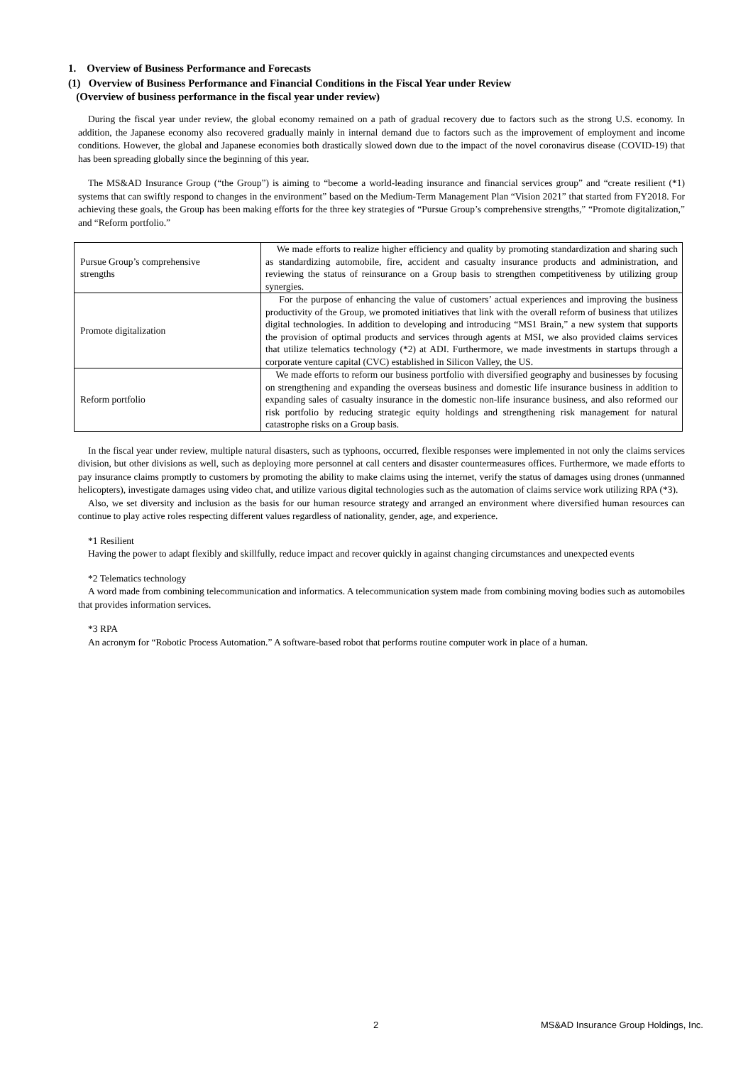1. Overview of Business Performance and Forecasts
(1) Overview of Business Performance and Financial Conditions in the Fiscal Year under Review
(Overview of business performance in the fiscal year under review)
During the fiscal year under review, the global economy remained on a path of gradual recovery due to factors such as the strong U.S. economy. In addition, the Japanese economy also recovered gradually mainly in internal demand due to factors such as the improvement of employment and income conditions. However, the global and Japanese economies both drastically slowed down due to the impact of the novel coronavirus disease (COVID-19) that has been spreading globally since the beginning of this year.
The MS&AD Insurance Group (“the Group”) is aiming to “become a world-leading insurance and financial services group” and “create resilient (*1) systems that can swiftly respond to changes in the environment” based on the Medium-Term Management Plan “Vision 2021” that started from FY2018. For achieving these goals, the Group has been making efforts for the three key strategies of “Pursue Group’s comprehensive strengths,” “Promote digitalization,” and “Reform portfolio.”
| Pursue Group’s comprehensive strengths | We made efforts to realize higher efficiency and quality by promoting standardization and sharing such as standardizing automobile, fire, accident and casualty insurance products and administration, and reviewing the status of reinsurance on a Group basis to strengthen competitiveness by utilizing group synergies. |
| Promote digitalization | For the purpose of enhancing the value of customers’ actual experiences and improving the business productivity of the Group, we promoted initiatives that link with the overall reform of business that utilizes digital technologies. In addition to developing and introducing “MS1 Brain,” a new system that supports the provision of optimal products and services through agents at MSI, we also provided claims services that utilize telematics technology (*2) at ADI. Furthermore, we made investments in startups through a corporate venture capital (CVC) established in Silicon Valley, the US. |
| Reform portfolio | We made efforts to reform our business portfolio with diversified geography and businesses by focusing on strengthening and expanding the overseas business and domestic life insurance business in addition to expanding sales of casualty insurance in the domestic non-life insurance business, and also reformed our risk portfolio by reducing strategic equity holdings and strengthening risk management for natural catastrophe risks on a Group basis. |
In the fiscal year under review, multiple natural disasters, such as typhoons, occurred, flexible responses were implemented in not only the claims services division, but other divisions as well, such as deploying more personnel at call centers and disaster countermeasures offices. Furthermore, we made efforts to pay insurance claims promptly to customers by promoting the ability to make claims using the internet, verify the status of damages using drones (unmanned helicopters), investigate damages using video chat, and utilize various digital technologies such as the automation of claims service work utilizing RPA (*3).
Also, we set diversity and inclusion as the basis for our human resource strategy and arranged an environment where diversified human resources can continue to play active roles respecting different values regardless of nationality, gender, age, and experience.
*1 Resilient
Having the power to adapt flexibly and skillfully, reduce impact and recover quickly in against changing circumstances and unexpected events
*2 Telematics technology
A word made from combining telecommunication and informatics. A telecommunication system made from combining moving bodies such as automobiles that provides information services.
*3 RPA
An acronym for “Robotic Process Automation.” A software-based robot that performs routine computer work in place of a human.
2 MS&AD Insurance Group Holdings, Inc.